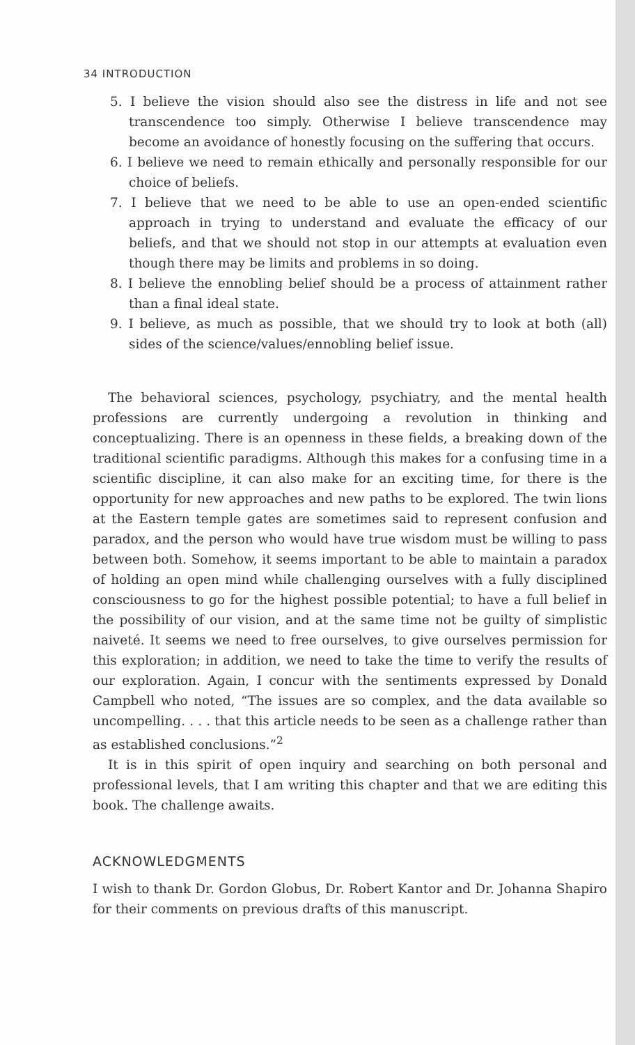34 INTRODUCTION
5. I believe the vision should also see the distress in life and not see transcendence too simply. Otherwise I believe transcendence may become an avoidance of honestly focusing on the suffering that occurs.
6. I believe we need to remain ethically and personally responsible for our choice of beliefs.
7. I believe that we need to be able to use an open-ended scientific approach in trying to understand and evaluate the efficacy of our beliefs, and that we should not stop in our attempts at evaluation even though there may be limits and problems in so doing.
8. I believe the ennobling belief should be a process of attainment rather than a final ideal state.
9. I believe, as much as possible, that we should try to look at both (all) sides of the science/values/ennobling belief issue.
The behavioral sciences, psychology, psychiatry, and the mental health professions are currently undergoing a revolution in thinking and conceptualizing. There is an openness in these fields, a breaking down of the traditional scientific paradigms. Although this makes for a confusing time in a scientific discipline, it can also make for an exciting time, for there is the opportunity for new approaches and new paths to be explored. The twin lions at the Eastern temple gates are sometimes said to represent confusion and paradox, and the person who would have true wisdom must be willing to pass between both. Somehow, it seems important to be able to maintain a paradox of holding an open mind while challenging ourselves with a fully disciplined consciousness to go for the highest possible potential; to have a full belief in the possibility of our vision, and at the same time not be guilty of simplistic naiveté. It seems we need to free ourselves, to give ourselves permission for this exploration; in addition, we need to take the time to verify the results of our exploration. Again, I concur with the sentiments expressed by Donald Campbell who noted, “The issues are so complex, and the data available so uncompelling. . . . that this article needs to be seen as a challenge rather than as established conclusions.”<sup>2</sup>
It is in this spirit of open inquiry and searching on both personal and professional levels, that I am writing this chapter and that we are editing this book. The challenge awaits.
ACKNOWLEDGMENTS
I wish to thank Dr. Gordon Globus, Dr. Robert Kantor and Dr. Johanna Shapiro for their comments on previous drafts of this manuscript.